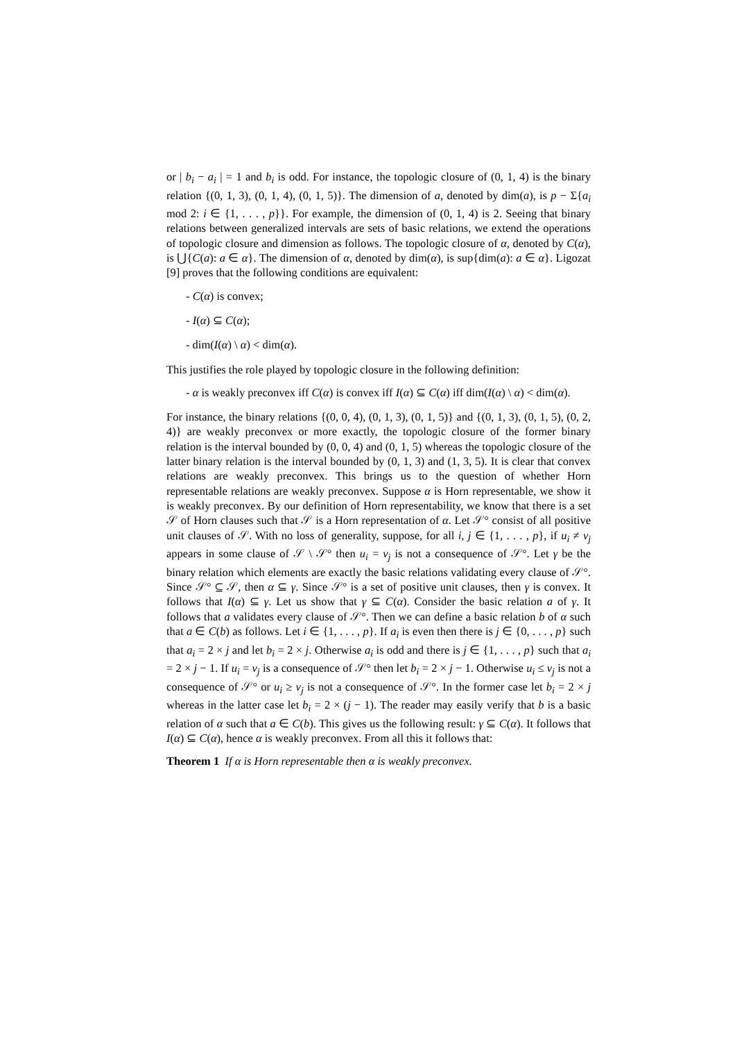or | b<sub>i</sub> − a<sub>i</sub> | = 1 and b<sub>i</sub> is odd. For instance, the topologic closure of (0, 1, 4) is the binary relation {(0, 1, 3), (0, 1, 4), (0, 1, 5)}. The dimension of a, denoted by dim(a), is p − Σ{a<sub>i</sub> mod 2: i ∈ {1, . . . , p}}. For example, the dimension of (0, 1, 4) is 2. Seeing that binary relations between generalized intervals are sets of basic relations, we extend the operations of topologic closure and dimension as follows. The topologic closure of α, denoted by C(α), is ⋃{C(a): a ∈ α}. The dimension of α, denoted by dim(α), is sup{dim(a): a ∈ α}. Ligozat [9] proves that the following conditions are equivalent:
- C(α) is convex;
- I(α) ⊆ C(α);
- dim(I(α) \ α) < dim(α).
This justifies the role played by topologic closure in the following definition:
- α is weakly preconvex iff C(α) is convex iff I(α) ⊆ C(α) iff dim(I(α) \ α) < dim(α).
For instance, the binary relations {(0, 0, 4), (0, 1, 3), (0, 1, 5)} and {(0, 1, 3), (0, 1, 5), (0, 2, 4)} are weakly preconvex or more exactly, the topologic closure of the former binary relation is the interval bounded by (0, 0, 4) and (0, 1, 5) whereas the topologic closure of the latter binary relation is the interval bounded by (0, 1, 3) and (1, 3, 5). It is clear that convex relations are weakly preconvex. This brings us to the question of whether Horn representable relations are weakly preconvex. Suppose α is Horn representable, we show it is weakly preconvex. By our definition of Horn representability, we know that there is a set 𝒮 of Horn clauses such that 𝒮 is a Horn representation of α. Let 𝒮° consist of all positive unit clauses of 𝒮. With no loss of generality, suppose, for all i, j ∈ {1, . . . , p}, if u<sub>i</sub> ≠ v<sub>j</sub> appears in some clause of 𝒮 \ 𝒮° then u<sub>i</sub> = v<sub>j</sub> is not a consequence of 𝒮°. Let γ be the binary relation which elements are exactly the basic relations validating every clause of 𝒮°. Since 𝒮° ⊆ 𝒮, then α ⊆ γ. Since 𝒮° is a set of positive unit clauses, then γ is convex. It follows that I(α) ⊆ γ. Let us show that γ ⊆ C(α). Consider the basic relation a of γ. It follows that a validates every clause of 𝒮°. Then we can define a basic relation b of α such that a ∈ C(b) as follows. Let i ∈ {1, . . . , p}. If a<sub>i</sub> is even then there is j ∈ {0, . . . , p} such that a<sub>i</sub> = 2 × j and let b<sub>i</sub> = 2 × j. Otherwise a<sub>i</sub> is odd and there is j ∈ {1, . . . , p} such that a<sub>i</sub> = 2 × j − 1. If u<sub>i</sub> = v<sub>j</sub> is a consequence of 𝒮° then let b<sub>i</sub> = 2 × j − 1. Otherwise u<sub>i</sub> ≤ v<sub>j</sub> is not a consequence of 𝒮° or u<sub>i</sub> ≥ v<sub>j</sub> is not a consequence of 𝒮°. In the former case let b<sub>i</sub> = 2 × j whereas in the latter case let b<sub>i</sub> = 2 × (j − 1). The reader may easily verify that b is a basic relation of α such that a ∈ C(b). This gives us the following result: γ ⊆ C(α). It follows that I(α) ⊆ C(α), hence α is weakly preconvex. From all this it follows that:
Theorem 1 If α is Horn representable then α is weakly preconvex.